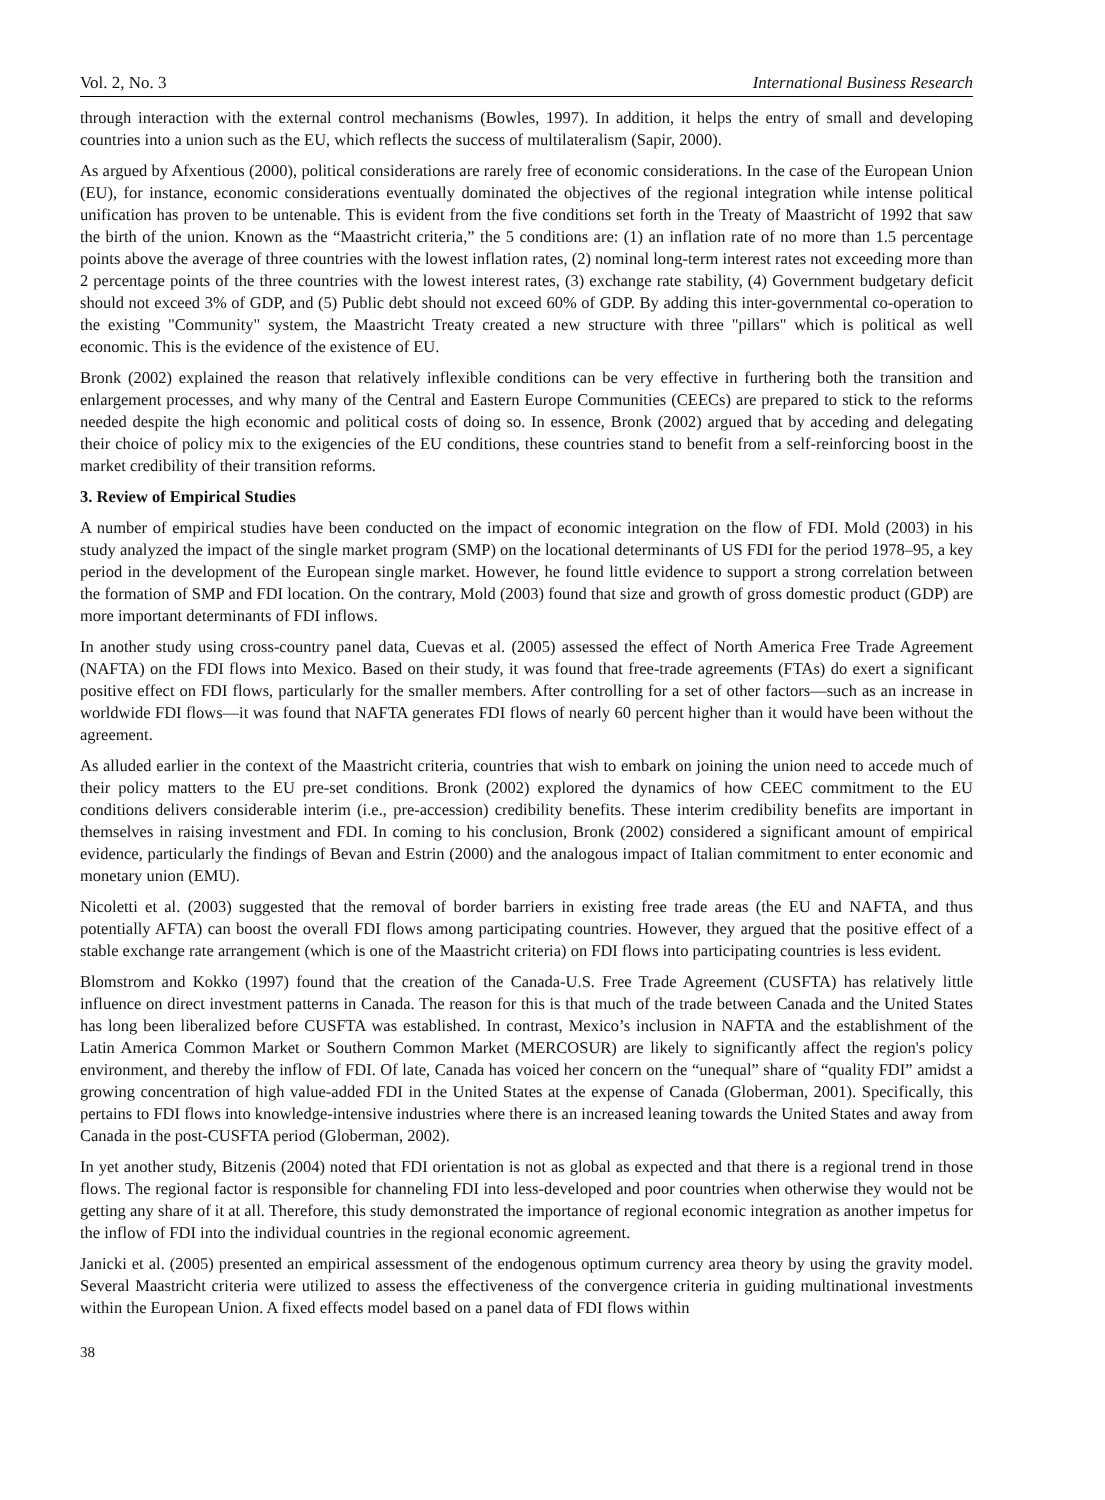Vol. 2, No. 3 International Business Research
through interaction with the external control mechanisms (Bowles, 1997). In addition, it helps the entry of small and developing countries into a union such as the EU, which reflects the success of multilateralism (Sapir, 2000).
As argued by Afxentious (2000), political considerations are rarely free of economic considerations. In the case of the European Union (EU), for instance, economic considerations eventually dominated the objectives of the regional integration while intense political unification has proven to be untenable. This is evident from the five conditions set forth in the Treaty of Maastricht of 1992 that saw the birth of the union. Known as the “Maastricht criteria,” the 5 conditions are: (1) an inflation rate of no more than 1.5 percentage points above the average of three countries with the lowest inflation rates, (2) nominal long-term interest rates not exceeding more than 2 percentage points of the three countries with the lowest interest rates, (3) exchange rate stability, (4) Government budgetary deficit should not exceed 3% of GDP, and (5) Public debt should not exceed 60% of GDP. By adding this inter-governmental co-operation to the existing "Community" system, the Maastricht Treaty created a new structure with three "pillars" which is political as well economic. This is the evidence of the existence of EU.
Bronk (2002) explained the reason that relatively inflexible conditions can be very effective in furthering both the transition and enlargement processes, and why many of the Central and Eastern Europe Communities (CEECs) are prepared to stick to the reforms needed despite the high economic and political costs of doing so. In essence, Bronk (2002) argued that by acceding and delegating their choice of policy mix to the exigencies of the EU conditions, these countries stand to benefit from a self-reinforcing boost in the market credibility of their transition reforms.
3. Review of Empirical Studies
A number of empirical studies have been conducted on the impact of economic integration on the flow of FDI. Mold (2003) in his study analyzed the impact of the single market program (SMP) on the locational determinants of US FDI for the period 1978–95, a key period in the development of the European single market. However, he found little evidence to support a strong correlation between the formation of SMP and FDI location. On the contrary, Mold (2003) found that size and growth of gross domestic product (GDP) are more important determinants of FDI inflows.
In another study using cross-country panel data, Cuevas et al. (2005) assessed the effect of North America Free Trade Agreement (NAFTA) on the FDI flows into Mexico. Based on their study, it was found that free-trade agreements (FTAs) do exert a significant positive effect on FDI flows, particularly for the smaller members. After controlling for a set of other factors—such as an increase in worldwide FDI flows—it was found that NAFTA generates FDI flows of nearly 60 percent higher than it would have been without the agreement.
As alluded earlier in the context of the Maastricht criteria, countries that wish to embark on joining the union need to accede much of their policy matters to the EU pre-set conditions. Bronk (2002) explored the dynamics of how CEEC commitment to the EU conditions delivers considerable interim (i.e., pre-accession) credibility benefits. These interim credibility benefits are important in themselves in raising investment and FDI. In coming to his conclusion, Bronk (2002) considered a significant amount of empirical evidence, particularly the findings of Bevan and Estrin (2000) and the analogous impact of Italian commitment to enter economic and monetary union (EMU).
Nicoletti et al. (2003) suggested that the removal of border barriers in existing free trade areas (the EU and NAFTA, and thus potentially AFTA) can boost the overall FDI flows among participating countries. However, they argued that the positive effect of a stable exchange rate arrangement (which is one of the Maastricht criteria) on FDI flows into participating countries is less evident.
Blomstrom and Kokko (1997) found that the creation of the Canada-U.S. Free Trade Agreement (CUSFTA) has relatively little influence on direct investment patterns in Canada. The reason for this is that much of the trade between Canada and the United States has long been liberalized before CUSFTA was established. In contrast, Mexico’s inclusion in NAFTA and the establishment of the Latin America Common Market or Southern Common Market (MERCOSUR) are likely to significantly affect the region's policy environment, and thereby the inflow of FDI. Of late, Canada has voiced her concern on the “unequal” share of “quality FDI” amidst a growing concentration of high value-added FDI in the United States at the expense of Canada (Globerman, 2001). Specifically, this pertains to FDI flows into knowledge-intensive industries where there is an increased leaning towards the United States and away from Canada in the post-CUSFTA period (Globerman, 2002).
In yet another study, Bitzenis (2004) noted that FDI orientation is not as global as expected and that there is a regional trend in those flows. The regional factor is responsible for channeling FDI into less-developed and poor countries when otherwise they would not be getting any share of it at all. Therefore, this study demonstrated the importance of regional economic integration as another impetus for the inflow of FDI into the individual countries in the regional economic agreement.
Janicki et al. (2005) presented an empirical assessment of the endogenous optimum currency area theory by using the gravity model. Several Maastricht criteria were utilized to assess the effectiveness of the convergence criteria in guiding multinational investments within the European Union. A fixed effects model based on a panel data of FDI flows within
38